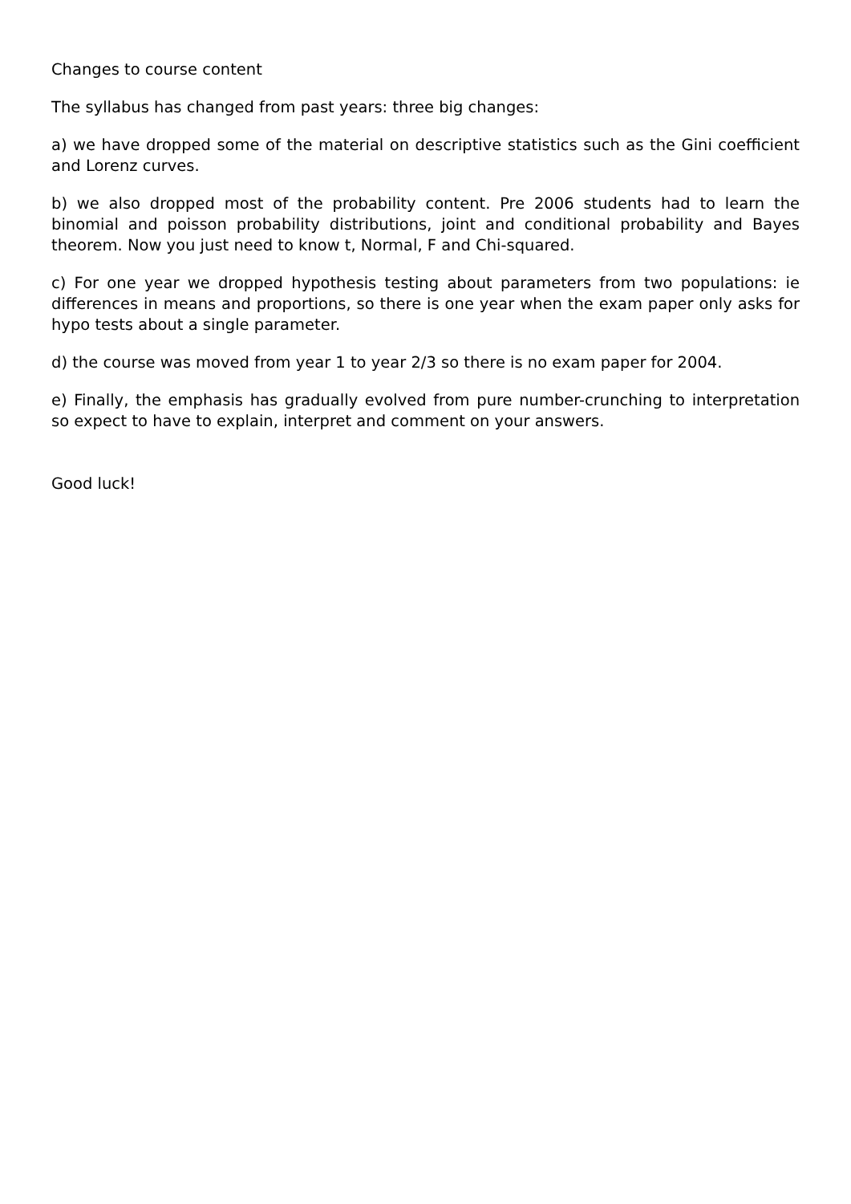Changes to course content
The syllabus has changed from past years: three big changes:
a) we have dropped some of the material on descriptive statistics such as the Gini coefficient and Lorenz curves.
b) we also dropped most of the probability content. Pre 2006 students had to learn the binomial and poisson probability distributions, joint and conditional probability and Bayes theorem. Now you just need to know t, Normal, F and Chi-squared.
c) For one year we dropped hypothesis testing about parameters from two populations: ie differences in means and proportions, so there is one year when the exam paper only asks for hypo tests about a single parameter.
d) the course was moved from year 1 to year 2/3 so there is no exam paper for 2004.
e) Finally, the emphasis has gradually evolved from pure number-crunching to interpretation so expect to have to explain, interpret and comment on your answers.
Good luck!